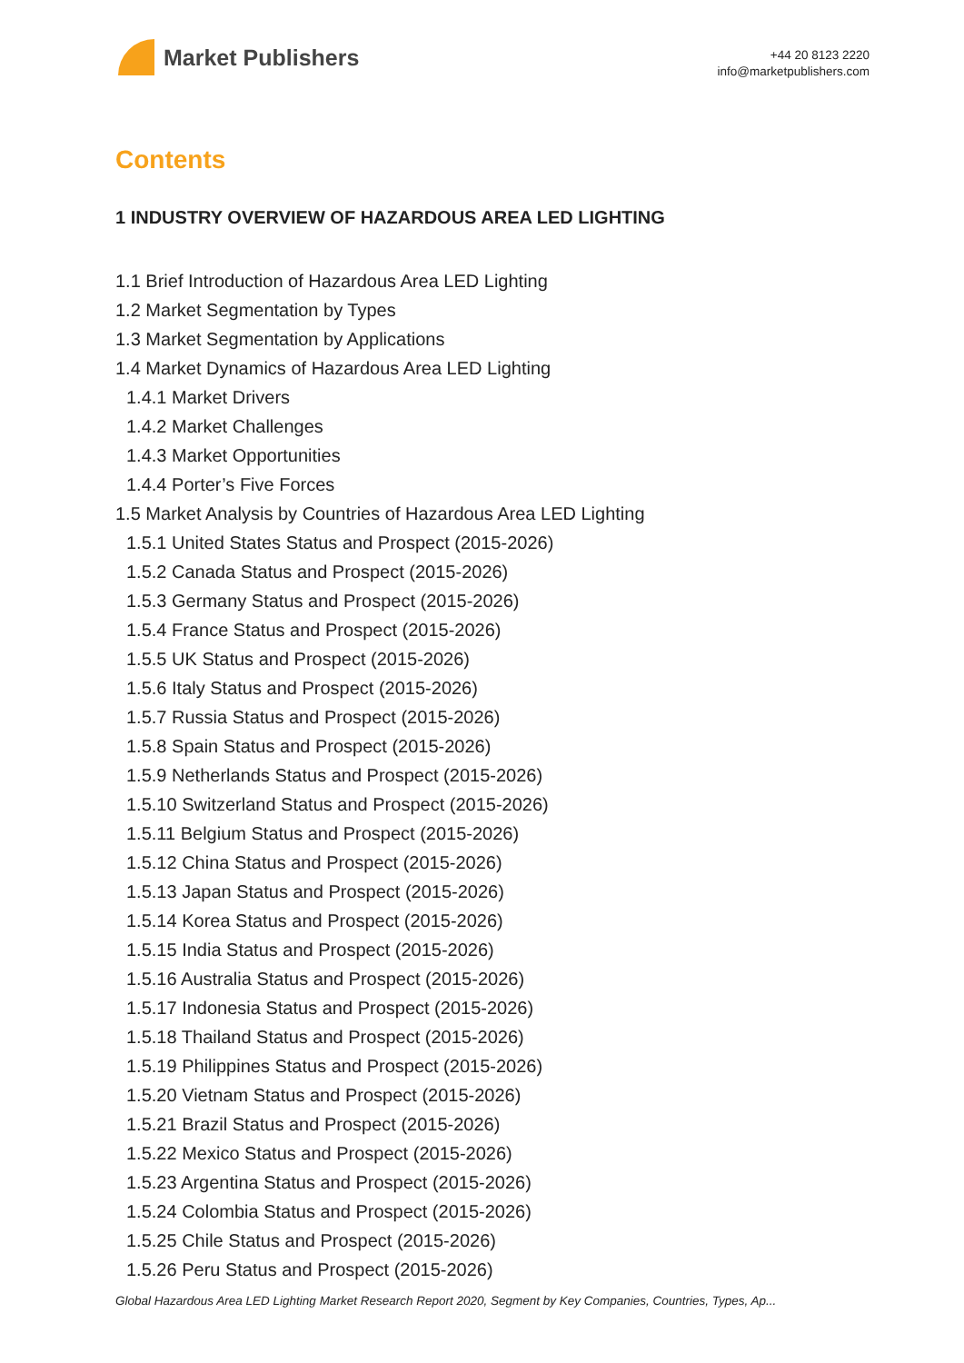Market Publishers
+44 20 8123 2220
info@marketpublishers.com
Contents
1 INDUSTRY OVERVIEW OF HAZARDOUS AREA LED LIGHTING
1.1 Brief Introduction of Hazardous Area LED Lighting
1.2 Market Segmentation by Types
1.3 Market Segmentation by Applications
1.4 Market Dynamics of Hazardous Area LED Lighting
1.4.1 Market Drivers
1.4.2 Market Challenges
1.4.3 Market Opportunities
1.4.4 Porter’s Five Forces
1.5 Market Analysis by Countries of Hazardous Area LED Lighting
1.5.1 United States Status and Prospect (2015-2026)
1.5.2 Canada Status and Prospect (2015-2026)
1.5.3 Germany Status and Prospect (2015-2026)
1.5.4 France Status and Prospect (2015-2026)
1.5.5 UK Status and Prospect (2015-2026)
1.5.6 Italy Status and Prospect (2015-2026)
1.5.7 Russia Status and Prospect (2015-2026)
1.5.8 Spain Status and Prospect (2015-2026)
1.5.9 Netherlands Status and Prospect (2015-2026)
1.5.10 Switzerland Status and Prospect (2015-2026)
1.5.11 Belgium Status and Prospect (2015-2026)
1.5.12 China Status and Prospect (2015-2026)
1.5.13 Japan Status and Prospect (2015-2026)
1.5.14 Korea Status and Prospect (2015-2026)
1.5.15 India Status and Prospect (2015-2026)
1.5.16 Australia Status and Prospect (2015-2026)
1.5.17 Indonesia Status and Prospect (2015-2026)
1.5.18 Thailand Status and Prospect (2015-2026)
1.5.19 Philippines Status and Prospect (2015-2026)
1.5.20 Vietnam Status and Prospect (2015-2026)
1.5.21 Brazil Status and Prospect (2015-2026)
1.5.22 Mexico Status and Prospect (2015-2026)
1.5.23 Argentina Status and Prospect (2015-2026)
1.5.24 Colombia Status and Prospect (2015-2026)
1.5.25 Chile Status and Prospect (2015-2026)
1.5.26 Peru Status and Prospect (2015-2026)
Global Hazardous Area LED Lighting Market Research Report 2020, Segment by Key Companies, Countries, Types, Ap...